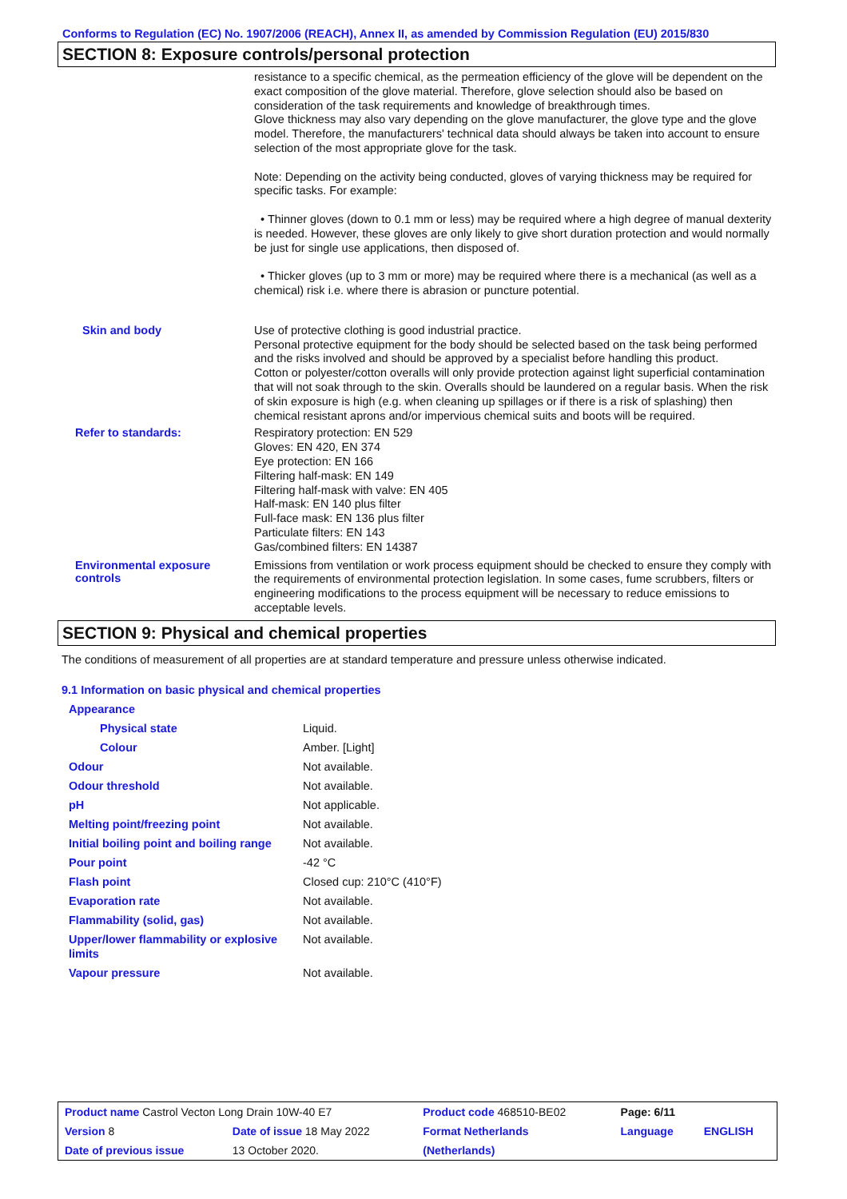Conforms to Regulation (EC) No. 1907/2006 (REACH), Annex II, as amended by Commission Regulation (EU) 2015/830
SECTION 8: Exposure controls/personal protection
resistance to a specific chemical, as the permeation efficiency of the glove will be dependent on the exact composition of the glove material. Therefore, glove selection should also be based on consideration of the task requirements and knowledge of breakthrough times.
Glove thickness may also vary depending on the glove manufacturer, the glove type and the glove model. Therefore, the manufacturers' technical data should always be taken into account to ensure selection of the most appropriate glove for the task.
Note: Depending on the activity being conducted, gloves of varying thickness may be required for specific tasks. For example:
• Thinner gloves (down to 0.1 mm or less) may be required where a high degree of manual dexterity is needed. However, these gloves are only likely to give short duration protection and would normally be just for single use applications, then disposed of.
• Thicker gloves (up to 3 mm or more) may be required where there is a mechanical (as well as a chemical) risk i.e. where there is abrasion or puncture potential.
Skin and body
Use of protective clothing is good industrial practice.
Personal protective equipment for the body should be selected based on the task being performed and the risks involved and should be approved by a specialist before handling this product.
Cotton or polyester/cotton overalls will only provide protection against light superficial contamination that will not soak through to the skin. Overalls should be laundered on a regular basis. When the risk of skin exposure is high (e.g. when cleaning up spillages or if there is a risk of splashing) then chemical resistant aprons and/or impervious chemical suits and boots will be required.
Refer to standards:
Respiratory protection: EN 529
Gloves: EN 420, EN 374
Eye protection: EN 166
Filtering half-mask: EN 149
Filtering half-mask with valve: EN 405
Half-mask: EN 140 plus filter
Full-face mask: EN 136 plus filter
Particulate filters: EN 143
Gas/combined filters: EN 14387
Environmental exposure controls
Emissions from ventilation or work process equipment should be checked to ensure they comply with the requirements of environmental protection legislation. In some cases, fume scrubbers, filters or engineering modifications to the process equipment will be necessary to reduce emissions to acceptable levels.
SECTION 9: Physical and chemical properties
The conditions of measurement of all properties are at standard temperature and pressure unless otherwise indicated.
9.1 Information on basic physical and chemical properties
| Appearance | |
| Physical state | Liquid. |
| Colour | Amber. [Light] |
| Odour | Not available. |
| Odour threshold | Not available. |
| pH | Not applicable. |
| Melting point/freezing point | Not available. |
| Initial boiling point and boiling range | Not available. |
| Pour point | -42 °C |
| Flash point | Closed cup: 210°C (410°F) |
| Evaporation rate | Not available. |
| Flammability (solid, gas) | Not available. |
| Upper/lower flammability or explosive limits | Not available. |
| Vapour pressure | Not available. |
| Product name Castrol Vecton Long Drain 10W-40 E7 | | Product code 468510-BE02 | Page: 6/11 | |
| Version 8 | Date of issue 18 May 2022 | Format Netherlands | Language | ENGLISH |
| Date of previous issue | 13 October 2020. | (Netherlands) | | |